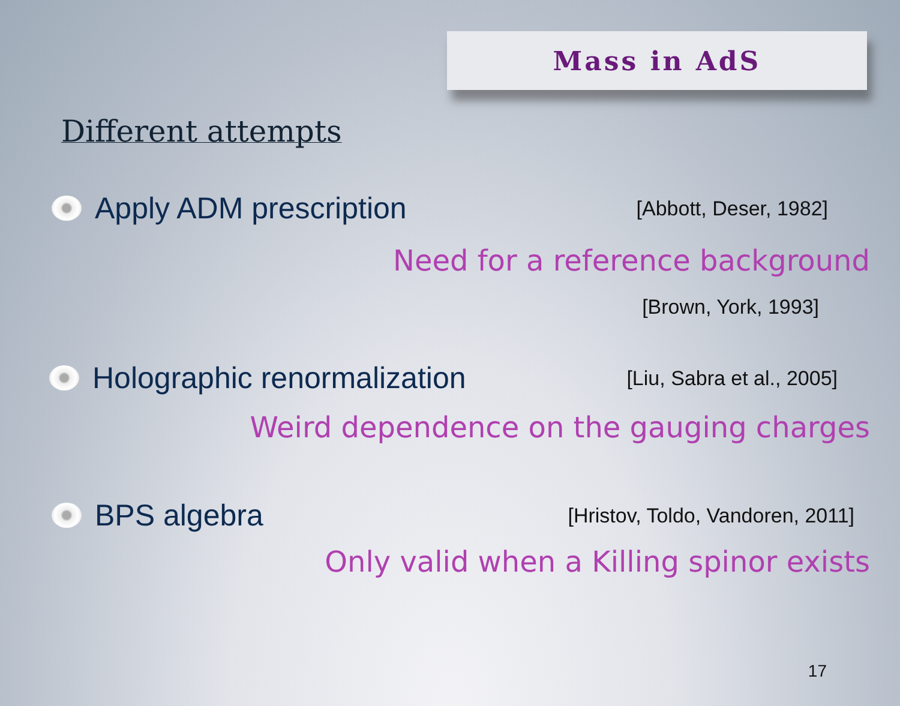Mass in AdS
Different attempts
Apply ADM prescription
[Abbott, Deser, 1982]
Need for a reference background
[Brown, York, 1993]
Holographic renormalization
[Liu, Sabra et al., 2005]
Weird dependence on the gauging charges
BPS algebra
[Hristov, Toldo, Vandoren, 2011]
Only valid when a Killing spinor exists
17